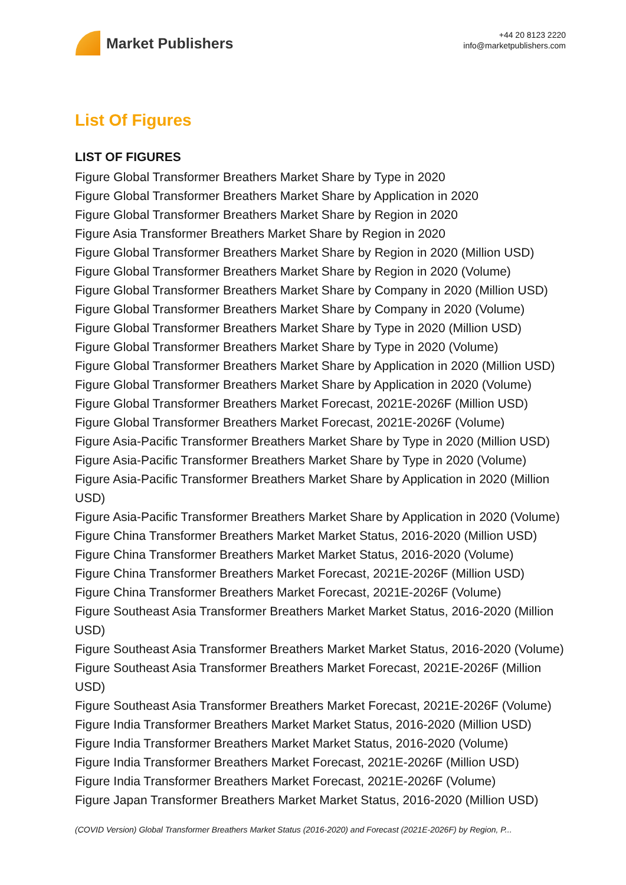Market Publishers
+44 20 8123 2220
info@marketpublishers.com
List Of Figures
LIST OF FIGURES
Figure Global Transformer Breathers Market Share by Type in 2020
Figure Global Transformer Breathers Market Share by Application in 2020
Figure Global Transformer Breathers Market Share by Region in 2020
Figure Asia Transformer Breathers Market Share by Region in 2020
Figure Global Transformer Breathers Market Share by Region in 2020 (Million USD)
Figure Global Transformer Breathers Market Share by Region in 2020 (Volume)
Figure Global Transformer Breathers Market Share by Company in 2020 (Million USD)
Figure Global Transformer Breathers Market Share by Company in 2020 (Volume)
Figure Global Transformer Breathers Market Share by Type in 2020 (Million USD)
Figure Global Transformer Breathers Market Share by Type in 2020 (Volume)
Figure Global Transformer Breathers Market Share by Application in 2020 (Million USD)
Figure Global Transformer Breathers Market Share by Application in 2020 (Volume)
Figure Global Transformer Breathers Market Forecast, 2021E-2026F (Million USD)
Figure Global Transformer Breathers Market Forecast, 2021E-2026F (Volume)
Figure Asia-Pacific Transformer Breathers Market Share by Type in 2020 (Million USD)
Figure Asia-Pacific Transformer Breathers Market Share by Type in 2020 (Volume)
Figure Asia-Pacific Transformer Breathers Market Share by Application in 2020 (Million USD)
Figure Asia-Pacific Transformer Breathers Market Share by Application in 2020 (Volume)
Figure China Transformer Breathers Market Market Status, 2016-2020 (Million USD)
Figure China Transformer Breathers Market Market Status, 2016-2020 (Volume)
Figure China Transformer Breathers Market Forecast, 2021E-2026F (Million USD)
Figure China Transformer Breathers Market Forecast, 2021E-2026F (Volume)
Figure Southeast Asia Transformer Breathers Market Market Status, 2016-2020 (Million USD)
Figure Southeast Asia Transformer Breathers Market Market Status, 2016-2020 (Volume)
Figure Southeast Asia Transformer Breathers Market Forecast, 2021E-2026F (Million USD)
Figure Southeast Asia Transformer Breathers Market Forecast, 2021E-2026F (Volume)
Figure India Transformer Breathers Market Market Status, 2016-2020 (Million USD)
Figure India Transformer Breathers Market Market Status, 2016-2020 (Volume)
Figure India Transformer Breathers Market Forecast, 2021E-2026F (Million USD)
Figure India Transformer Breathers Market Forecast, 2021E-2026F (Volume)
Figure Japan Transformer Breathers Market Market Status, 2016-2020 (Million USD)
(COVID Version) Global Transformer Breathers Market Status (2016-2020) and Forecast (2021E-2026F) by Region, P...